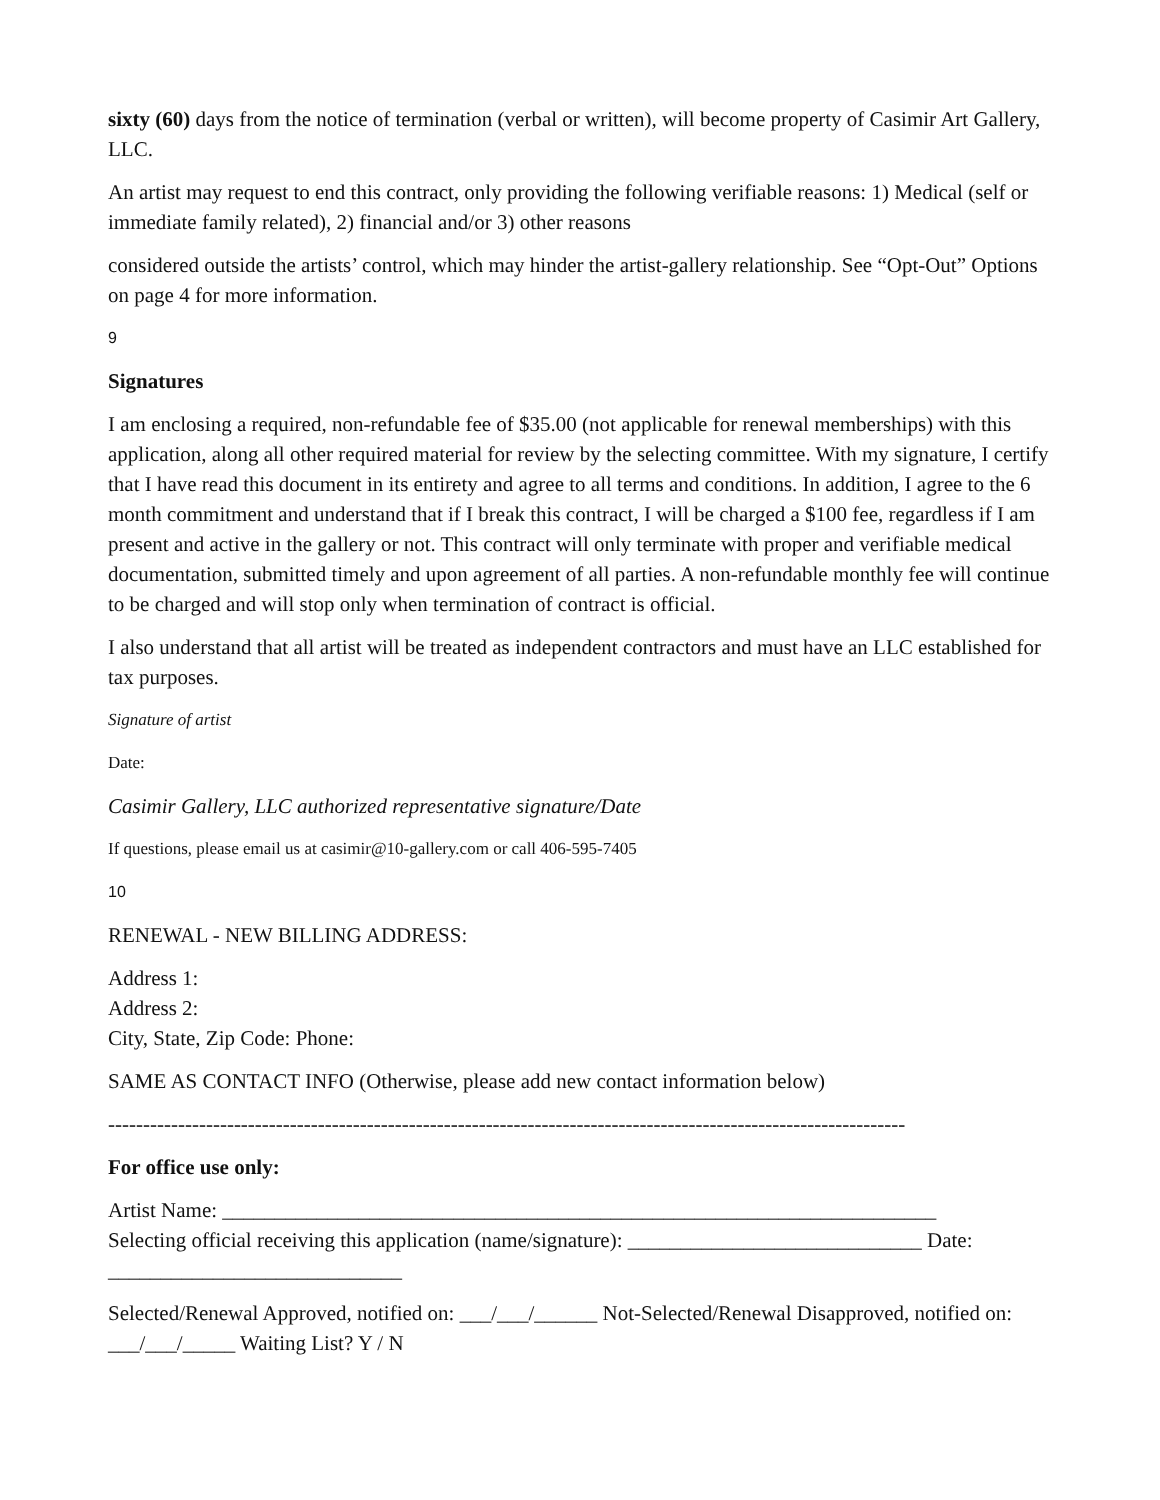sixty (60) days from the notice of termination (verbal or written), will become property of Casimir Art Gallery, LLC.
An artist may request to end this contract, only providing the following verifiable reasons: 1) Medical (self or immediate family related), 2) financial and/or 3) other reasons
considered outside the artists’ control, which may hinder the artist-gallery relationship. See “Opt-Out” Options on page 4 for more information.
9
Signatures
I am enclosing a required, non-refundable fee of $35.00 (not applicable for renewal memberships) with this application, along all other required material for review by the selecting committee. With my signature, I certify that I have read this document in its entirety and agree to all terms and conditions. In addition, I agree to the 6 month commitment and understand that if I break this contract, I will be charged a $100 fee, regardless if I am present and active in the gallery or not. This contract will only terminate with proper and verifiable medical documentation, submitted timely and upon agreement of all parties. A non-refundable monthly fee will continue to be charged and will stop only when termination of contract is official.
I also understand that all artist will be treated as independent contractors and must have an LLC established for tax purposes.
Signature of artist
Date:
Casimir Gallery, LLC authorized representative signature/Date
If questions, please email us at casimir@10-gallery.com or call 406-595-7405
10
RENEWAL - NEW BILLING ADDRESS:
Address 1:
Address 2:
City, State, Zip Code: Phone:
SAME AS CONTACT INFO (Otherwise, please add new contact information below)
------------------------------------------------------------------------------------------------------------------
For office use only:
Artist Name: ____________________________________________________________________
Selecting official receiving this application (name/signature): ____________________________ Date:
____________________________
Selected/Renewal Approved, notified on: ___/___/______ Not-Selected/Renewal Disapproved, notified on: ___/___/_____ Waiting List? Y / N